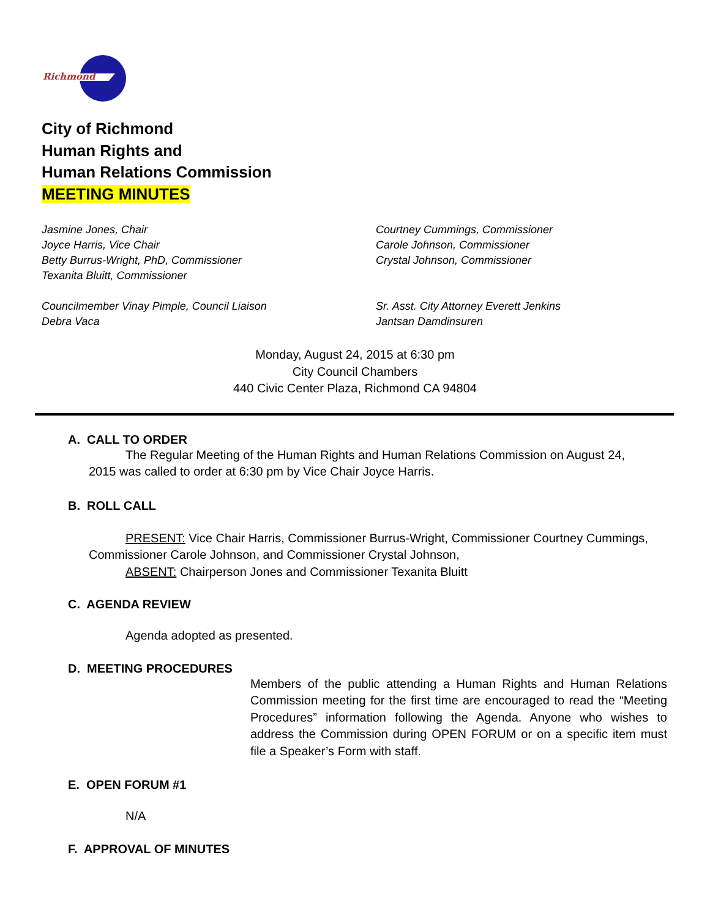Richmond
City of Richmond
Human Rights and
Human Relations Commission
MEETING MINUTES
Jasmine Jones, Chair
Joyce Harris, Vice Chair
Betty Burrus-Wright, PhD, Commissioner
Texanita Bluitt, Commissioner
Courtney Cummings, Commissioner
Carole Johnson, Commissioner
Crystal Johnson, Commissioner
Councilmember Vinay Pimple, Council Liaison
Debra Vaca
Sr. Asst. City Attorney Everett Jenkins
Jantsan Damdinsuren
Monday, August 24, 2015 at 6:30 pm
City Council Chambers
440 Civic Center Plaza, Richmond CA 94804
A. CALL TO ORDER
The Regular Meeting of the Human Rights and Human Relations Commission on August 24, 2015 was called to order at 6:30 pm by Vice Chair Joyce Harris.
B. ROLL CALL
PRESENT: Vice Chair Harris, Commissioner Burrus-Wright, Commissioner Courtney Cummings, Commissioner Carole Johnson, and Commissioner Crystal Johnson,
ABSENT: Chairperson Jones and Commissioner Texanita Bluitt
C. AGENDA REVIEW
Agenda adopted as presented.
D. MEETING PROCEDURES
Members of the public attending a Human Rights and Human Relations Commission meeting for the first time are encouraged to read the “Meeting Procedures” information following the Agenda. Anyone who wishes to address the Commission during OPEN FORUM or on a specific item must file a Speaker’s Form with staff.
E. OPEN FORUM #1
N/A
F. APPROVAL OF MINUTES